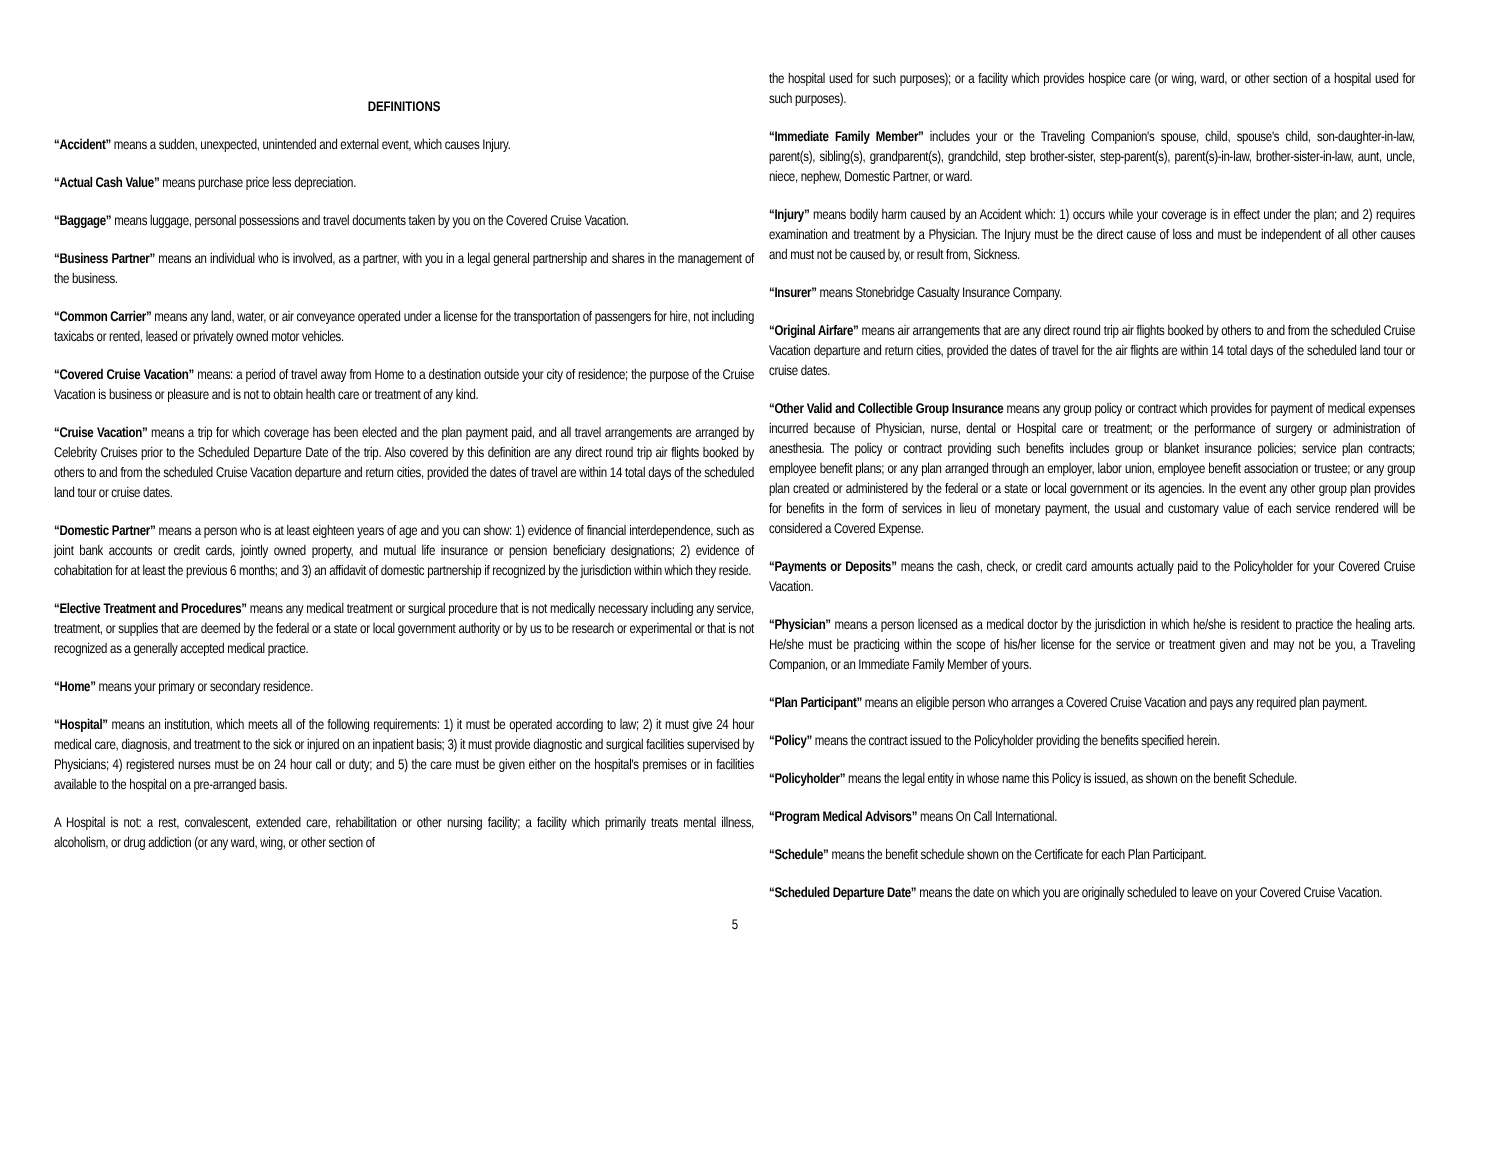DEFINITIONS
“Accident” means a sudden, unexpected, unintended and external event, which causes Injury.
“Actual Cash Value” means purchase price less depreciation.
“Baggage” means luggage, personal possessions and travel documents taken by you on the Covered Cruise Vacation.
“Business Partner” means an individual who is involved, as a partner, with you in a legal general partnership and shares in the management of the business.
“Common Carrier” means any land, water, or air conveyance operated under a license for the transportation of passengers for hire, not including taxicabs or rented, leased or privately owned motor vehicles.
“Covered Cruise Vacation” means: a period of travel away from Home to a destination outside your city of residence; the purpose of the Cruise Vacation is business or pleasure and is not to obtain health care or treatment of any kind.
“Cruise Vacation” means a trip for which coverage has been elected and the plan payment paid, and all travel arrangements are arranged by Celebrity Cruises prior to the Scheduled Departure Date of the trip. Also covered by this definition are any direct round trip air flights booked by others to and from the scheduled Cruise Vacation departure and return cities, provided the dates of travel are within 14 total days of the scheduled land tour or cruise dates.
“Domestic Partner” means a person who is at least eighteen years of age and you can show: 1) evidence of financial interdependence, such as joint bank accounts or credit cards, jointly owned property, and mutual life insurance or pension beneficiary designations; 2) evidence of cohabitation for at least the previous 6 months; and 3) an affidavit of domestic partnership if recognized by the jurisdiction within which they reside.
“Elective Treatment and Procedures” means any medical treatment or surgical procedure that is not medically necessary including any service, treatment, or supplies that are deemed by the federal or a state or local government authority or by us to be research or experimental or that is not recognized as a generally accepted medical practice.
“Home” means your primary or secondary residence.
“Hospital” means an institution, which meets all of the following requirements: 1) it must be operated according to law; 2) it must give 24 hour medical care, diagnosis, and treatment to the sick or injured on an inpatient basis; 3) it must provide diagnostic and surgical facilities supervised by Physicians; 4) registered nurses must be on 24 hour call or duty; and 5) the care must be given either on the hospital's premises or in facilities available to the hospital on a pre-arranged basis.
A Hospital is not: a rest, convalescent, extended care, rehabilitation or other nursing facility; a facility which primarily treats mental illness, alcoholism, or drug addiction (or any ward, wing, or other section of
the hospital used for such purposes); or a facility which provides hospice care (or wing, ward, or other section of a hospital used for such purposes).
“Immediate Family Member” includes your or the Traveling Companion's spouse, child, spouse's child, son-daughter-in-law, parent(s), sibling(s), grandparent(s), grandchild, step brother-sister, step-parent(s), parent(s)-in-law, brother-sister-in-law, aunt, uncle, niece, nephew, Domestic Partner, or ward.
“Injury” means bodily harm caused by an Accident which: 1) occurs while your coverage is in effect under the plan; and 2) requires examination and treatment by a Physician. The Injury must be the direct cause of loss and must be independent of all other causes and must not be caused by, or result from, Sickness.
“Insurer” means Stonebridge Casualty Insurance Company.
“Original Airfare” means air arrangements that are any direct round trip air flights booked by others to and from the scheduled Cruise Vacation departure and return cities, provided the dates of travel for the air flights are within 14 total days of the scheduled land tour or cruise dates.
“Other Valid and Collectible Group Insurance means any group policy or contract which provides for payment of medical expenses incurred because of Physician, nurse, dental or Hospital care or treatment; or the performance of surgery or administration of anesthesia. The policy or contract providing such benefits includes group or blanket insurance policies; service plan contracts; employee benefit plans; or any plan arranged through an employer, labor union, employee benefit association or trustee; or any group plan created or administered by the federal or a state or local government or its agencies. In the event any other group plan provides for benefits in the form of services in lieu of monetary payment, the usual and customary value of each service rendered will be considered a Covered Expense.
“Payments or Deposits” means the cash, check, or credit card amounts actually paid to the Policyholder for your Covered Cruise Vacation.
“Physician” means a person licensed as a medical doctor by the jurisdiction in which he/she is resident to practice the healing arts. He/she must be practicing within the scope of his/her license for the service or treatment given and may not be you, a Traveling Companion, or an Immediate Family Member of yours.
“Plan Participant” means an eligible person who arranges a Covered Cruise Vacation and pays any required plan payment.
“Policy” means the contract issued to the Policyholder providing the benefits specified herein.
“Policyholder” means the legal entity in whose name this Policy is issued, as shown on the benefit Schedule.
“Program Medical Advisors” means On Call International.
“Schedule” means the benefit schedule shown on the Certificate for each Plan Participant.
“Scheduled Departure Date” means the date on which you are originally scheduled to leave on your Covered Cruise Vacation.
5